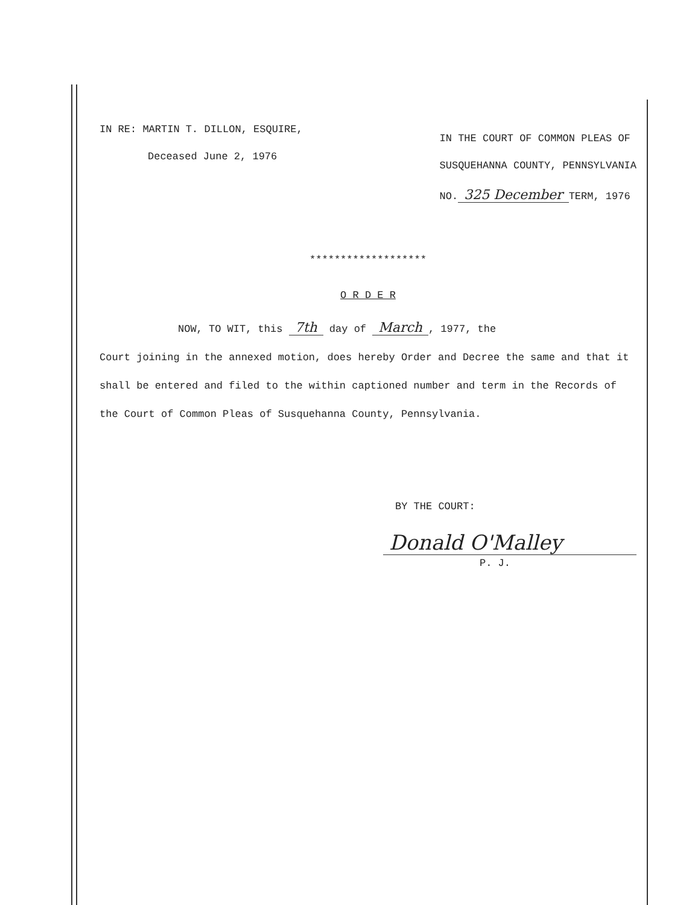IN RE: MARTIN T. DILLON, ESQUIRE,
Deceased June 2, 1976
IN THE COURT OF COMMON PLEAS OF
SUSQUEHANNA COUNTY, PENNSYLVANIA
NO. 325 December TERM, 1976
*******************
O R D E R
NOW, TO WIT, this 7th day of March, 1977, the
Court joining in the annexed motion, does hereby Order and Decree the same and that it shall be entered and filed to the within captioned number and term in the Records of the Court of Common Pleas of Susquehanna County, Pennsylvania.
BY THE COURT:
Donald O'Malley
P. J.